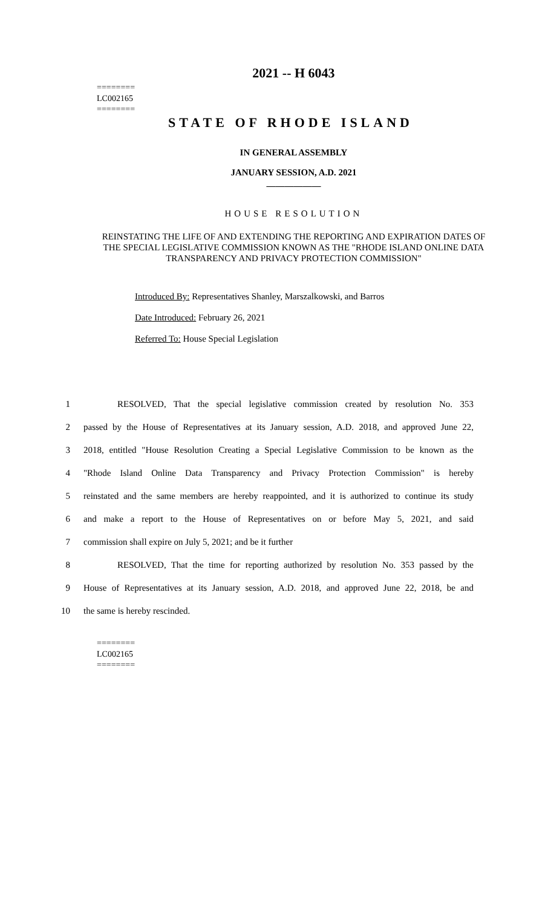========
LC002165
========
2021 -- H 6043
STATE OF RHODE ISLAND
IN GENERAL ASSEMBLY
JANUARY SESSION, A.D. 2021
____________
HOUSE RESOLUTION
REINSTATING THE LIFE OF AND EXTENDING THE REPORTING AND EXPIRATION DATES OF THE SPECIAL LEGISLATIVE COMMISSION KNOWN AS THE "RHODE ISLAND ONLINE DATA TRANSPARENCY AND PRIVACY PROTECTION COMMISSION"
Introduced By: Representatives Shanley, Marszalkowski, and Barros
Date Introduced: February 26, 2021
Referred To: House Special Legislation
1 RESOLVED, That the special legislative commission created by resolution No. 353
2 passed by the House of Representatives at its January session, A.D. 2018, and approved June 22,
3 2018, entitled "House Resolution Creating a Special Legislative Commission to be known as the
4 "Rhode Island Online Data Transparency and Privacy Protection Commission" is hereby
5 reinstated and the same members are hereby reappointed, and it is authorized to continue its study
6 and make a report to the House of Representatives on or before May 5, 2021, and said
7 commission shall expire on July 5, 2021; and be it further
8 RESOLVED, That the time for reporting authorized by resolution No. 353 passed by the
9 House of Representatives at its January session, A.D. 2018, and approved June 22, 2018, be and
10 the same is hereby rescinded.
========
LC002165
========